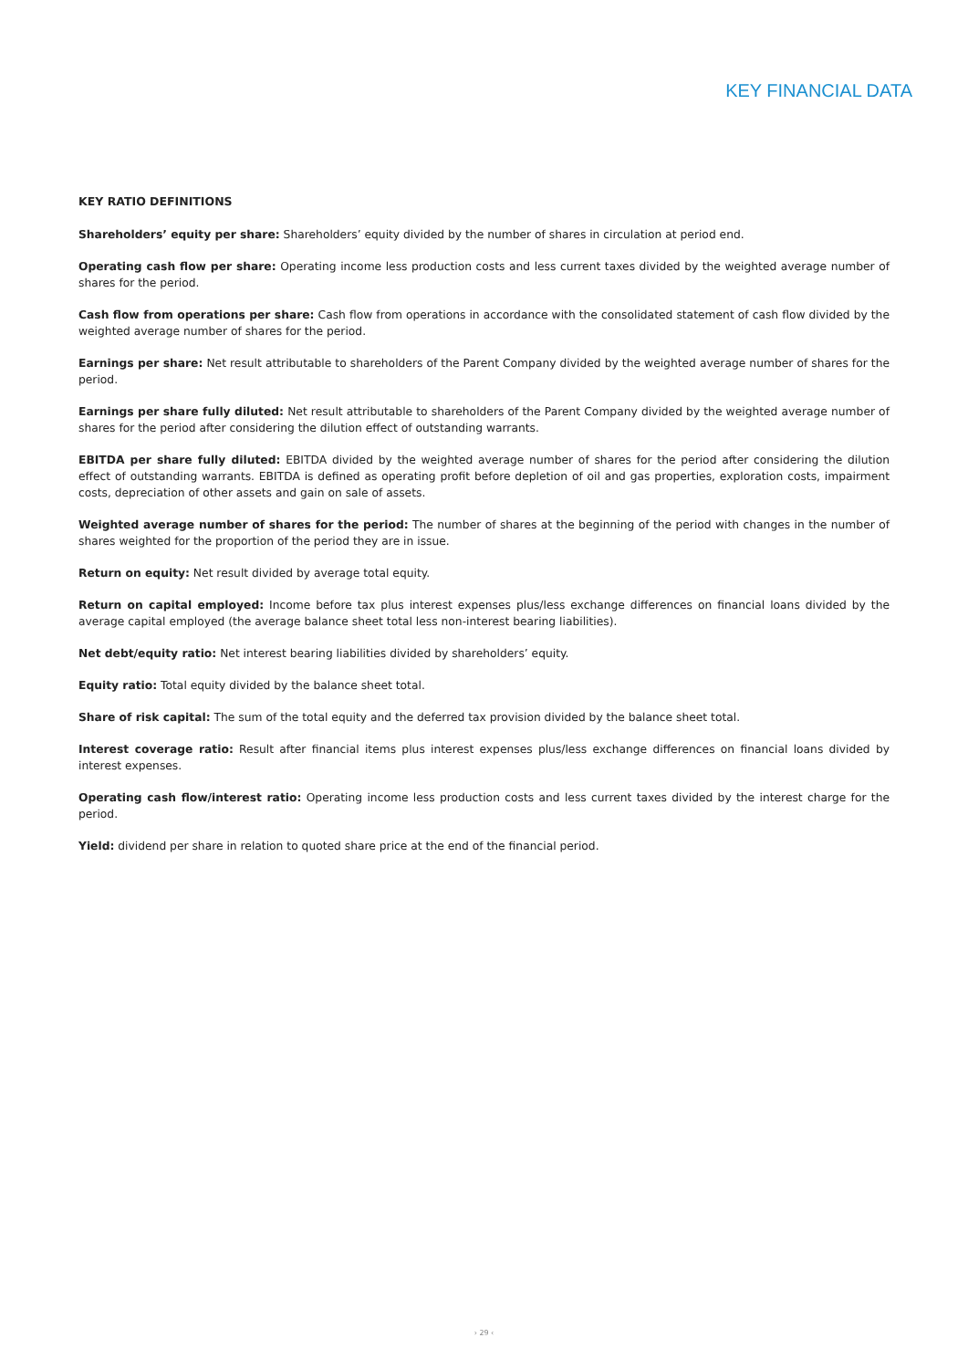KEY FINANCIAL DATA
KEY RATIO DEFINITIONS
Shareholders’ equity per share: Shareholders’ equity divided by the number of shares in circulation at period end.
Operating cash flow per share: Operating income less production costs and less current taxes divided by the weighted average number of shares for the period.
Cash flow from operations per share: Cash flow from operations in accordance with the consolidated statement of cash flow divided by the weighted average number of shares for the period.
Earnings per share: Net result attributable to shareholders of the Parent Company divided by the weighted average number of shares for the period.
Earnings per share fully diluted: Net result attributable to shareholders of the Parent Company divided by the weighted average number of shares for the period after considering the dilution effect of outstanding warrants.
EBITDA per share fully diluted: EBITDA divided by the weighted average number of shares for the period after considering the dilution effect of outstanding warrants. EBITDA is defined as operating profit before depletion of oil and gas properties, exploration costs, impairment costs, depreciation of other assets and gain on sale of assets.
Weighted average number of shares for the period: The number of shares at the beginning of the period with changes in the number of shares weighted for the proportion of the period they are in issue.
Return on equity: Net result divided by average total equity.
Return on capital employed: Income before tax plus interest expenses plus/less exchange differences on financial loans divided by the average capital employed (the average balance sheet total less non-interest bearing liabilities).
Net debt/equity ratio: Net interest bearing liabilities divided by shareholders’ equity.
Equity ratio: Total equity divided by the balance sheet total.
Share of risk capital: The sum of the total equity and the deferred tax provision divided by the balance sheet total.
Interest coverage ratio: Result after financial items plus interest expenses plus/less exchange differences on financial loans divided by interest expenses.
Operating cash flow/interest ratio: Operating income less production costs and less current taxes divided by the interest charge for the period.
Yield: dividend per share in relation to quoted share price at the end of the financial period.
› 29 ‹